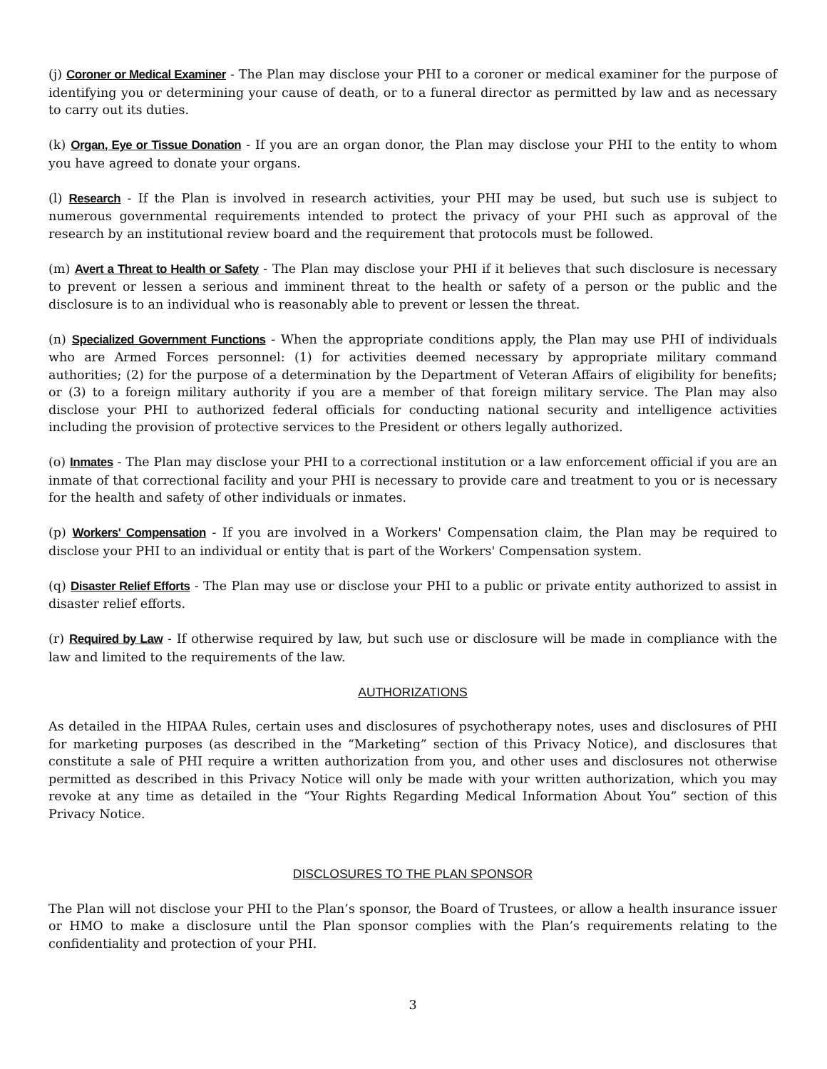(j) Coroner or Medical Examiner - The Plan may disclose your PHI to a coroner or medical examiner for the purpose of identifying you or determining your cause of death, or to a funeral director as permitted by law and as necessary to carry out its duties.
(k) Organ, Eye or Tissue Donation - If you are an organ donor, the Plan may disclose your PHI to the entity to whom you have agreed to donate your organs.
(l) Research - If the Plan is involved in research activities, your PHI may be used, but such use is subject to numerous governmental requirements intended to protect the privacy of your PHI such as approval of the research by an institutional review board and the requirement that protocols must be followed.
(m) Avert a Threat to Health or Safety - The Plan may disclose your PHI if it believes that such disclosure is necessary to prevent or lessen a serious and imminent threat to the health or safety of a person or the public and the disclosure is to an individual who is reasonably able to prevent or lessen the threat.
(n) Specialized Government Functions - When the appropriate conditions apply, the Plan may use PHI of individuals who are Armed Forces personnel: (1) for activities deemed necessary by appropriate military command authorities; (2) for the purpose of a determination by the Department of Veteran Affairs of eligibility for benefits; or (3) to a foreign military authority if you are a member of that foreign military service. The Plan may also disclose your PHI to authorized federal officials for conducting national security and intelligence activities including the provision of protective services to the President or others legally authorized.
(o) Inmates - The Plan may disclose your PHI to a correctional institution or a law enforcement official if you are an inmate of that correctional facility and your PHI is necessary to provide care and treatment to you or is necessary for the health and safety of other individuals or inmates.
(p) Workers' Compensation - If you are involved in a Workers' Compensation claim, the Plan may be required to disclose your PHI to an individual or entity that is part of the Workers' Compensation system.
(q) Disaster Relief Efforts - The Plan may use or disclose your PHI to a public or private entity authorized to assist in disaster relief efforts.
(r) Required by Law - If otherwise required by law, but such use or disclosure will be made in compliance with the law and limited to the requirements of the law.
AUTHORIZATIONS
As detailed in the HIPAA Rules, certain uses and disclosures of psychotherapy notes, uses and disclosures of PHI for marketing purposes (as described in the “Marketing” section of this Privacy Notice), and disclosures that constitute a sale of PHI require a written authorization from you, and other uses and disclosures not otherwise permitted as described in this Privacy Notice will only be made with your written authorization, which you may revoke at any time as detailed in the “Your Rights Regarding Medical Information About You” section of this Privacy Notice.
DISCLOSURES TO THE PLAN SPONSOR
The Plan will not disclose your PHI to the Plan’s sponsor, the Board of Trustees, or allow a health insurance issuer or HMO to make a disclosure until the Plan sponsor complies with the Plan’s requirements relating to the confidentiality and protection of your PHI.
3